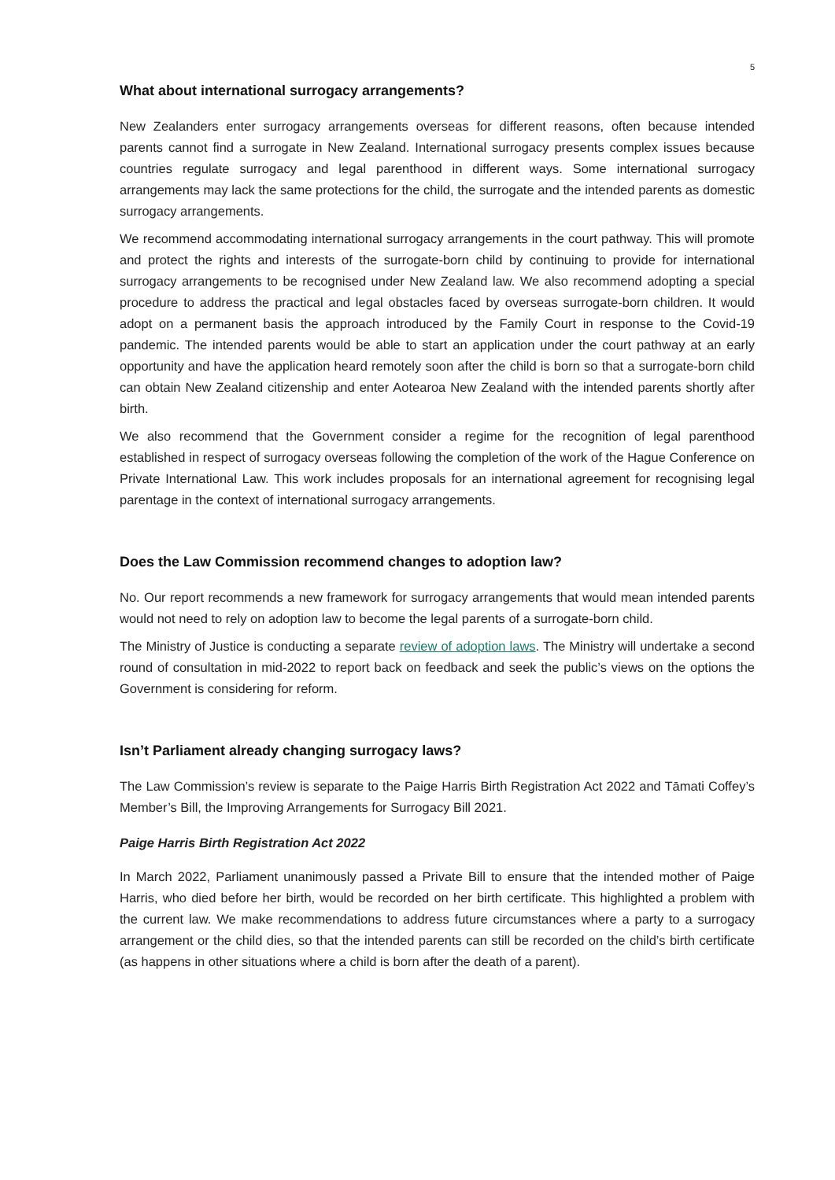5
What about international surrogacy arrangements?
New Zealanders enter surrogacy arrangements overseas for different reasons, often because intended parents cannot find a surrogate in New Zealand. International surrogacy presents complex issues because countries regulate surrogacy and legal parenthood in different ways. Some international surrogacy arrangements may lack the same protections for the child, the surrogate and the intended parents as domestic surrogacy arrangements.
We recommend accommodating international surrogacy arrangements in the court pathway. This will promote and protect the rights and interests of the surrogate-born child by continuing to provide for international surrogacy arrangements to be recognised under New Zealand law. We also recommend adopting a special procedure to address the practical and legal obstacles faced by overseas surrogate-born children. It would adopt on a permanent basis the approach introduced by the Family Court in response to the Covid-19 pandemic. The intended parents would be able to start an application under the court pathway at an early opportunity and have the application heard remotely soon after the child is born so that a surrogate-born child can obtain New Zealand citizenship and enter Aotearoa New Zealand with the intended parents shortly after birth.
We also recommend that the Government consider a regime for the recognition of legal parenthood established in respect of surrogacy overseas following the completion of the work of the Hague Conference on Private International Law. This work includes proposals for an international agreement for recognising legal parentage in the context of international surrogacy arrangements.
Does the Law Commission recommend changes to adoption law?
No. Our report recommends a new framework for surrogacy arrangements that would mean intended parents would not need to rely on adoption law to become the legal parents of a surrogate-born child.
The Ministry of Justice is conducting a separate review of adoption laws. The Ministry will undertake a second round of consultation in mid-2022 to report back on feedback and seek the public’s views on the options the Government is considering for reform.
Isn’t Parliament already changing surrogacy laws?
The Law Commission’s review is separate to the Paige Harris Birth Registration Act 2022 and Tāmati Coffey’s Member’s Bill, the Improving Arrangements for Surrogacy Bill 2021.
Paige Harris Birth Registration Act 2022
In March 2022, Parliament unanimously passed a Private Bill to ensure that the intended mother of Paige Harris, who died before her birth, would be recorded on her birth certificate. This highlighted a problem with the current law. We make recommendations to address future circumstances where a party to a surrogacy arrangement or the child dies, so that the intended parents can still be recorded on the child’s birth certificate (as happens in other situations where a child is born after the death of a parent).